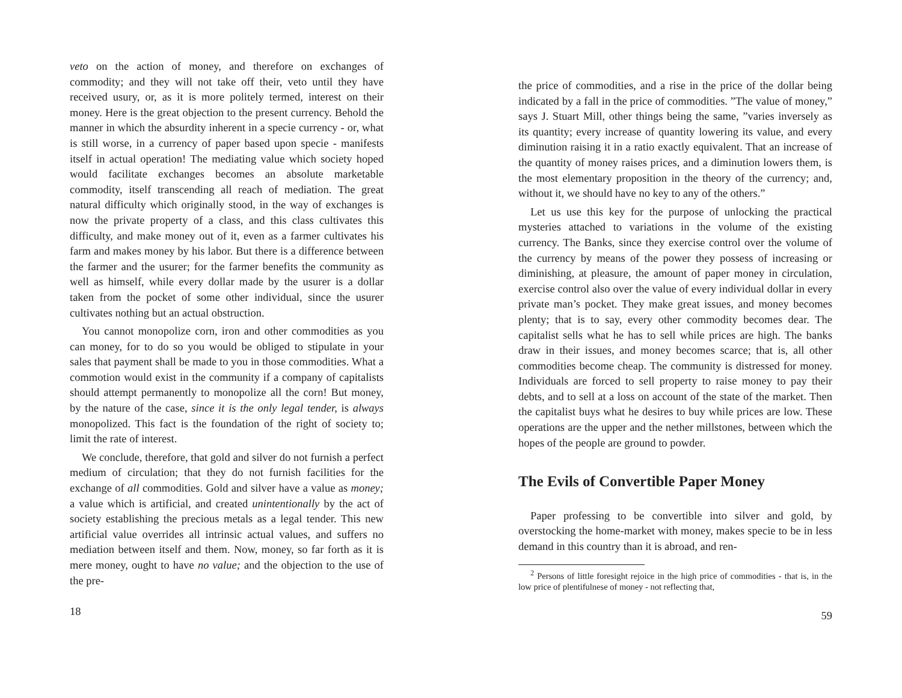veto on the action of money, and therefore on exchanges of commodity; and they will not take off their, veto until they have received usury, or, as it is more politely termed, interest on their money. Here is the great objection to the present currency. Behold the manner in which the absurdity inherent in a specie currency - or, what is still worse, in a currency of paper based upon specie - manifests itself in actual operation! The mediating value which society hoped would facilitate exchanges becomes an absolute marketable commodity, itself transcending all reach of mediation. The great natural difficulty which originally stood, in the way of exchanges is now the private property of a class, and this class cultivates this difficulty, and make money out of it, even as a farmer cultivates his farm and makes money by his labor. But there is a difference between the farmer and the usurer; for the farmer benefits the community as well as himself, while every dollar made by the usurer is a dollar taken from the pocket of some other individual, since the usurer cultivates nothing but an actual obstruction.
You cannot monopolize corn, iron and other commodities as you can money, for to do so you would be obliged to stipulate in your sales that payment shall be made to you in those commodities. What a commotion would exist in the community if a company of capitalists should attempt permanently to monopolize all the corn! But money, by the nature of the case, since it is the only legal tender, is always monopolized. This fact is the foundation of the right of society to; limit the rate of interest.
We conclude, therefore, that gold and silver do not furnish a perfect medium of circulation; that they do not furnish facilities for the exchange of all commodities. Gold and silver have a value as money; a value which is artificial, and created unintentionally by the act of society establishing the precious metals as a legal tender. This new artificial value overrides all intrinsic actual values, and suffers no mediation between itself and them. Now, money, so far forth as it is mere money, ought to have no value; and the objection to the use of the pre-
18
the price of commodities, and a rise in the price of the dollar being indicated by a fall in the price of commodities. ”The value of money,” says J. Stuart Mill, other things being the same, ”varies inversely as its quantity; every increase of quantity lowering its value, and every diminution raising it in a ratio exactly equivalent. That an increase of the quantity of money raises prices, and a diminution lowers them, is the most elementary proposition in the theory of the currency; and, without it, we should have no key to any of the others.”
Let us use this key for the purpose of unlocking the practical mysteries attached to variations in the volume of the existing currency. The Banks, since they exercise control over the volume of the currency by means of the power they possess of increasing or diminishing, at pleasure, the amount of paper money in circulation, exercise control also over the value of every individual dollar in every private man’s pocket. They make great issues, and money becomes plenty; that is to say, every other commodity becomes dear. The capitalist sells what he has to sell while prices are high. The banks draw in their issues, and money becomes scarce; that is, all other commodities become cheap. The community is distressed for money. Individuals are forced to sell property to raise money to pay their debts, and to sell at a loss on account of the state of the market. Then the capitalist buys what he desires to buy while prices are low. These operations are the upper and the nether millstones, between which the hopes of the people are ground to powder.
The Evils of Convertible Paper Money
Paper professing to be convertible into silver and gold, by overstocking the home-market with money, makes specie to be in less demand in this country than it is abroad, and ren-
<sup>2</sup> Persons of little foresight rejoice in the high price of commodities - that is, in the low price of plentifulnese of money - not reflecting that,
59